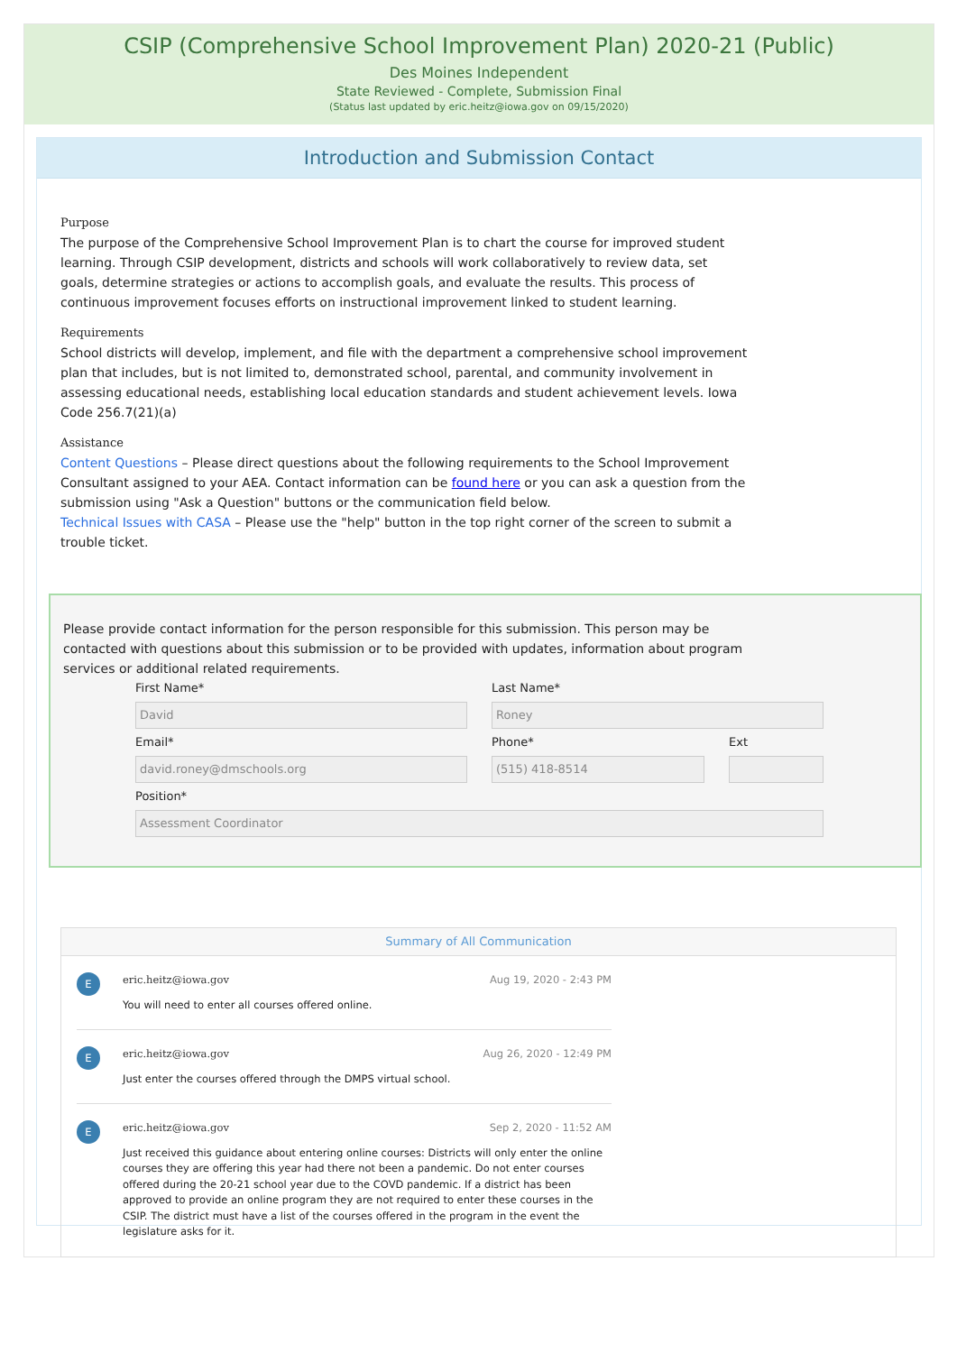CSIP (Comprehensive School Improvement Plan) 2020-21 (Public)
Des Moines Independent
State Reviewed - Complete, Submission Final
(Status last updated by eric.heitz@iowa.gov on 09/15/2020)
Introduction and Submission Contact
Purpose
The purpose of the Comprehensive School Improvement Plan is to chart the course for improved student learning. Through CSIP development, districts and schools will work collaboratively to review data, set goals, determine strategies or actions to accomplish goals, and evaluate the results. This process of continuous improvement focuses efforts on instructional improvement linked to student learning.
Requirements
School districts will develop, implement, and file with the department a comprehensive school improvement plan that includes, but is not limited to, demonstrated school, parental, and community involvement in assessing educational needs, establishing local education standards and student achievement levels. Iowa Code 256.7(21)(a)
Assistance
Content Questions – Please direct questions about the following requirements to the School Improvement Consultant assigned to your AEA. Contact information can be found here or you can ask a question from the submission using "Ask a Question" buttons or the communication field below.
Technical Issues with CASA – Please use the "help" button in the top right corner of the screen to submit a trouble ticket.
Please provide contact information for the person responsible for this submission. This person may be contacted with questions about this submission or to be provided with updates, information about program services or additional related requirements.
First Name*
David
Last Name*
Roney
Email*
david.roney@dmschools.org
Phone*
(515) 418-8514
Ext
Position*
Assessment Coordinator
Summary of All Communication
E
eric.heitz@iowa.gov Aug 19, 2020 - 2:43 PM
You will need to enter all courses offered online.
E
eric.heitz@iowa.gov Aug 26, 2020 - 12:49 PM
Just enter the courses offered through the DMPS virtual school.
E
eric.heitz@iowa.gov Sep 2, 2020 - 11:52 AM
Just received this guidance about entering online courses: Districts will only enter the online courses they are offering this year had there not been a pandemic. Do not enter courses offered during the 20-21 school year due to the COVD pandemic. If a district has been approved to provide an online program they are not required to enter these courses in the CSIP. The district must have a list of the courses offered in the program in the event the legislature asks for it.